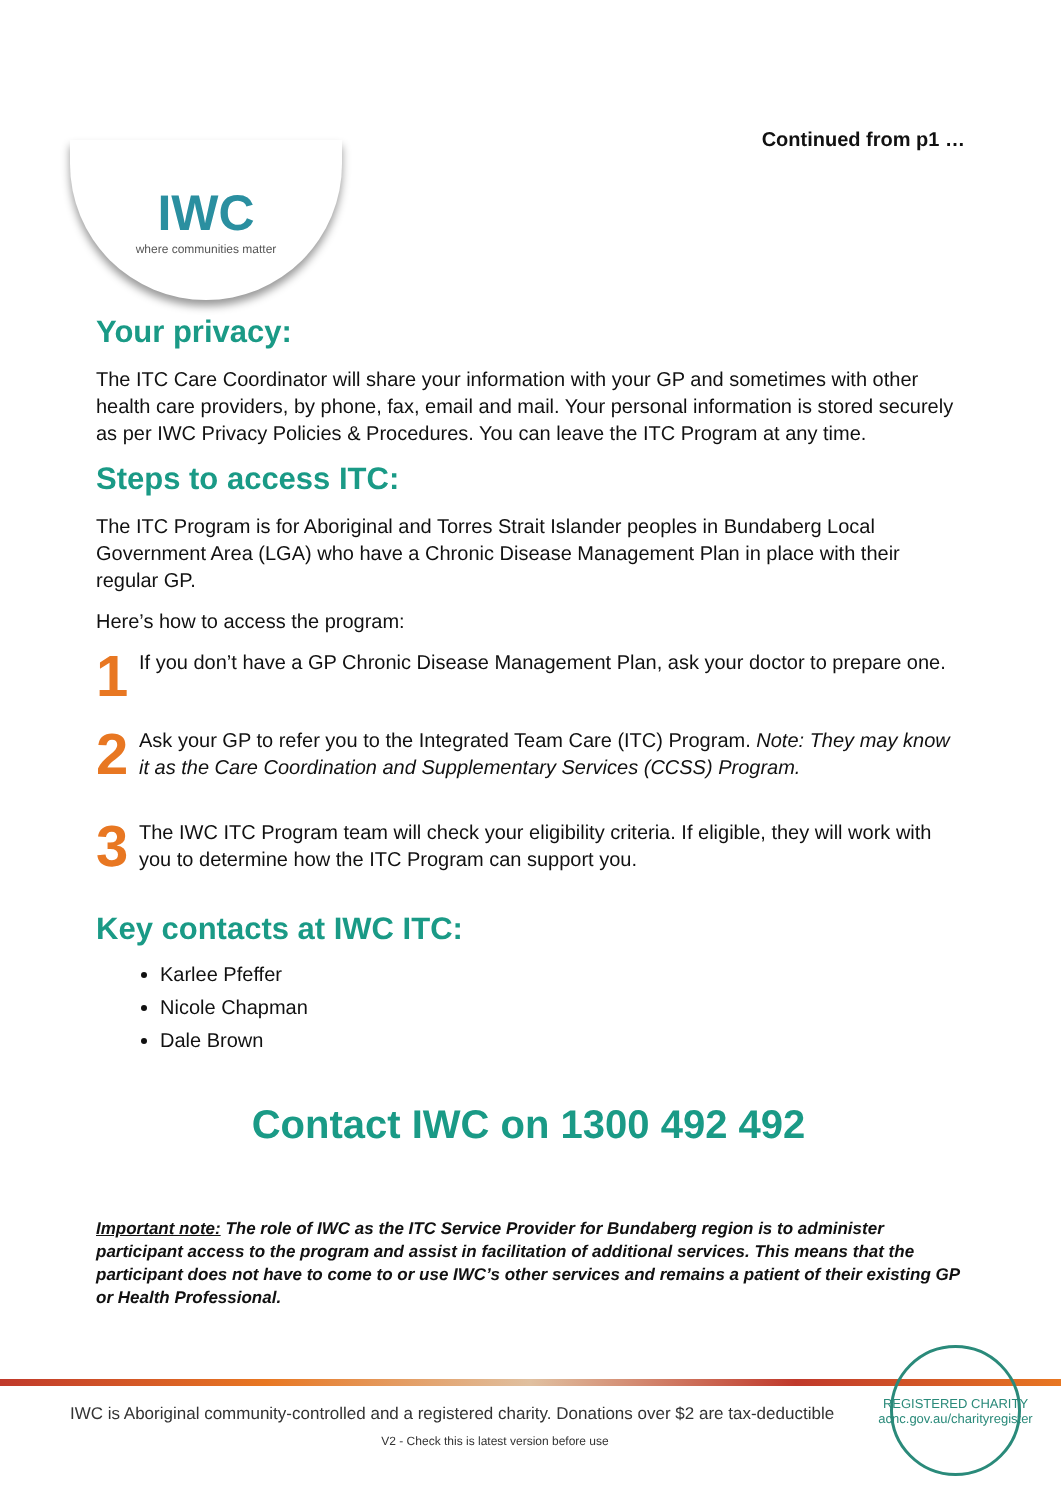IWC
where communities matter
Continued from p1 …
Your privacy:
The ITC Care Coordinator will share your information with your GP and sometimes with other health care providers, by phone, fax, email and mail. Your personal information is stored securely as per IWC Privacy Policies & Procedures. You can leave the ITC Program at any time.
Steps to access ITC:
The ITC Program is for Aboriginal and Torres Strait Islander peoples in Bundaberg Local Government Area (LGA) who have a Chronic Disease Management Plan in place with their regular GP.
Here’s how to access the program:
1
If you don’t have a GP Chronic Disease Management Plan, ask your doctor to prepare one.
2
Ask your GP to refer you to the Integrated Team Care (ITC) Program. Note: They may know it as the Care Coordination and Supplementary Services (CCSS) Program.
3
The IWC ITC Program team will check your eligibility criteria. If eligible, they will work with you to determine how the ITC Program can support you.
Key contacts at IWC ITC:
Karlee Pfeffer
Nicole Chapman
Dale Brown
Contact IWC on 1300 492 492
Important note: The role of IWC as the ITC Service Provider for Bundaberg region is to administer participant access to the program and assist in facilitation of additional services. This means that the participant does not have to come to or use IWC’s other services and remains a patient of their existing GP or Health Professional.
IWC is Aboriginal community-controlled and a registered charity. Donations over $2 are tax-deductible
V2 - Check this is latest version before use
REGISTERED CHARITY
acnc.gov.au/charityregister